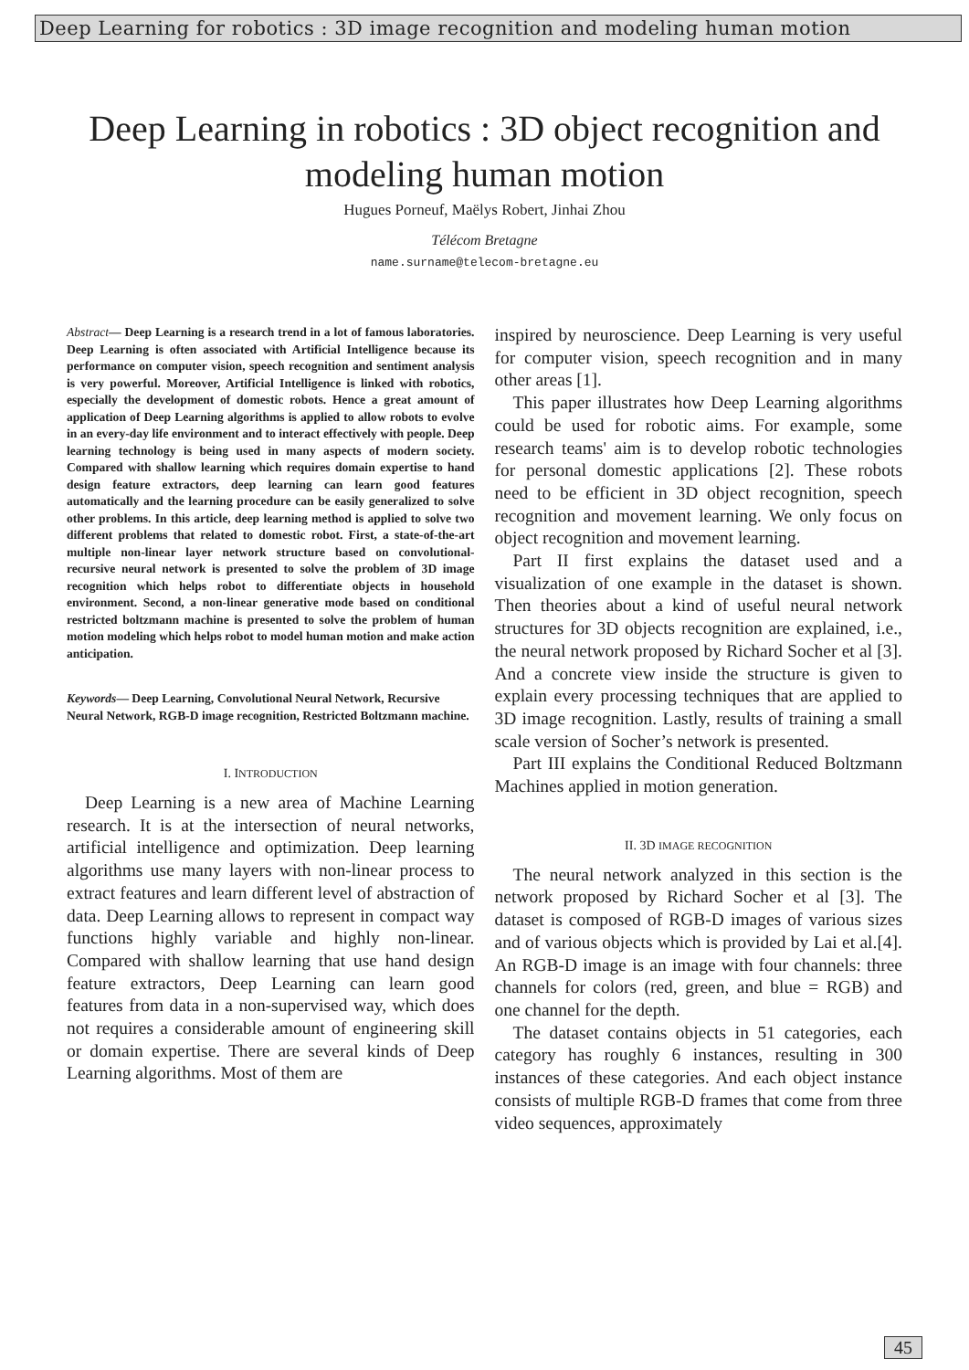Deep Learning for robotics : 3D image recognition and modeling human motion
Deep Learning in robotics : 3D object recognition and modeling human motion
Hugues Porneuf, Maëlys Robert, Jinhai Zhou
Télécom Bretagne
name.surname@telecom-bretagne.eu
Abstract— Deep Learning is a research trend in a lot of famous laboratories. Deep Learning is often associated with Artificial Intelligence because its performance on computer vision, speech recognition and sentiment analysis is very powerful. Moreover, Artificial Intelligence is linked with robotics, especially the development of domestic robots. Hence a great amount of application of Deep Learning algorithms is applied to allow robots to evolve in an every-day life environment and to interact effectively with people. Deep learning technology is being used in many aspects of modern society. Compared with shallow learning which requires domain expertise to hand design feature extractors, deep learning can learn good features automatically and the learning procedure can be easily generalized to solve other problems. In this article, deep learning method is applied to solve two different problems that related to domestic robot. First, a state-of-the-art multiple non-linear layer network structure based on convolutional-recursive neural network is presented to solve the problem of 3D image recognition which helps robot to differentiate objects in household environment. Second, a non-linear generative mode based on conditional restricted boltzmann machine is presented to solve the problem of human motion modeling which helps robot to model human motion and make action anticipation.
Keywords— Deep Learning, Convolutional Neural Network, Recursive Neural Network, RGB-D image recognition, Restricted Boltzmann machine.
I. INTRODUCTION
Deep Learning is a new area of Machine Learning research. It is at the intersection of neural networks, artificial intelligence and optimization. Deep learning algorithms use many layers with non-linear process to extract features and learn different level of abstraction of data. Deep Learning allows to represent in compact way functions highly variable and highly non-linear. Compared with shallow learning that use hand design feature extractors, Deep Learning can learn good features from data in a non-supervised way, which does not requires a considerable amount of engineering skill or domain expertise. There are several kinds of Deep Learning algorithms. Most of them are
inspired by neuroscience. Deep Learning is very useful for computer vision, speech recognition and in many other areas [1].
This paper illustrates how Deep Learning algorithms could be used for robotic aims. For example, some research teams' aim is to develop robotic technologies for personal domestic applications [2]. These robots need to be efficient in 3D object recognition, speech recognition and movement learning. We only focus on object recognition and movement learning.
Part II first explains the dataset used and a visualization of one example in the dataset is shown. Then theories about a kind of useful neural network structures for 3D objects recognition are explained, i.e., the neural network proposed by Richard Socher et al [3]. And a concrete view inside the structure is given to explain every processing techniques that are applied to 3D image recognition. Lastly, results of training a small scale version of Socher’s network is presented.
Part III explains the Conditional Reduced Boltzmann Machines applied in motion generation.
II. 3D IMAGE RECOGNITION
The neural network analyzed in this section is the network proposed by Richard Socher et al [3]. The dataset is composed of RGB-D images of various sizes and of various objects which is provided by Lai et al.[4]. An RGB-D image is an image with four channels: three channels for colors (red, green, and blue = RGB) and one channel for the depth.
The dataset contains objects in 51 categories, each category has roughly 6 instances, resulting in 300 instances of these categories. And each object instance consists of multiple RGB-D frames that come from three video sequences, approximately
45